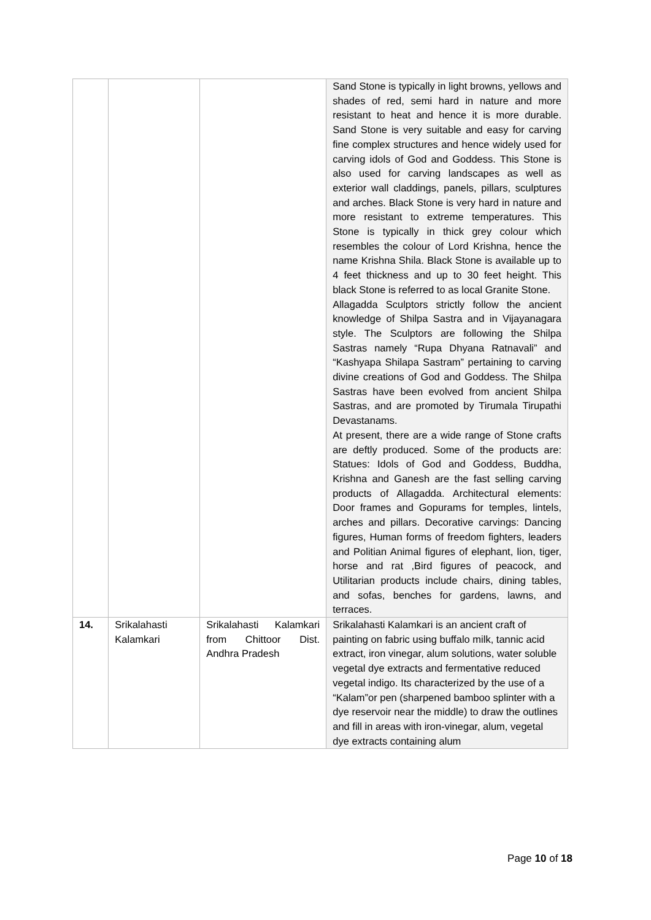| | | | Sand Stone is typically in light browns, yellows and shades of red, semi hard in nature and more resistant to heat and hence it is more durable. Sand Stone is very suitable and easy for carving fine complex structures and hence widely used for carving idols of God and Goddess. This Stone is also used for carving landscapes as well as exterior wall claddings, panels, pillars, sculptures and arches. Black Stone is very hard in nature and more resistant to extreme temperatures. This Stone is typically in thick grey colour which resembles the colour of Lord Krishna, hence the name Krishna Shila. Black Stone is available up to 4 feet thickness and up to 30 feet height. This black Stone is referred to as local Granite Stone. Allagadda Sculptors strictly follow the ancient knowledge of Shilpa Sastra and in Vijayanagara style. The Sculptors are following the Shilpa Sastras namely “Rupa Dhyana Ratnavali” and “Kashyapa Shilapa Sastram” pertaining to carving divine creations of God and Goddess. The Shilpa Sastras have been evolved from ancient Shilpa Sastras, and are promoted by Tirumala Tirupathi Devastanams. At present, there are a wide range of Stone crafts are deftly produced. Some of the products are: Statues: Idols of God and Goddess, Buddha, Krishna and Ganesh are the fast selling carving products of Allagadda. Architectural elements: Door frames and Gopurams for temples, lintels, arches and pillars. Decorative carvings: Dancing figures, Human forms of freedom fighters, leaders and Politian Animal figures of elephant, lion, tiger, horse and rat ,Bird figures of peacock, and Utilitarian products include chairs, dining tables, and sofas, benches for gardens, lawns, and terraces. |
| 14. | Srikalahasti Kalamkari | Srikalahasti Kalamkari from Chittoor Dist. Andhra Pradesh | Srikalahasti Kalamkari is an ancient craft of painting on fabric using buffalo milk, tannic acid extract, iron vinegar, alum solutions, water soluble vegetal dye extracts and fermentative reduced vegetal indigo. Its characterized by the use of a “Kalam”or pen (sharpened bamboo splinter with a dye reservoir near the middle) to draw the outlines and fill in areas with iron-vinegar, alum, vegetal dye extracts containing alum |
Page 10 of 18